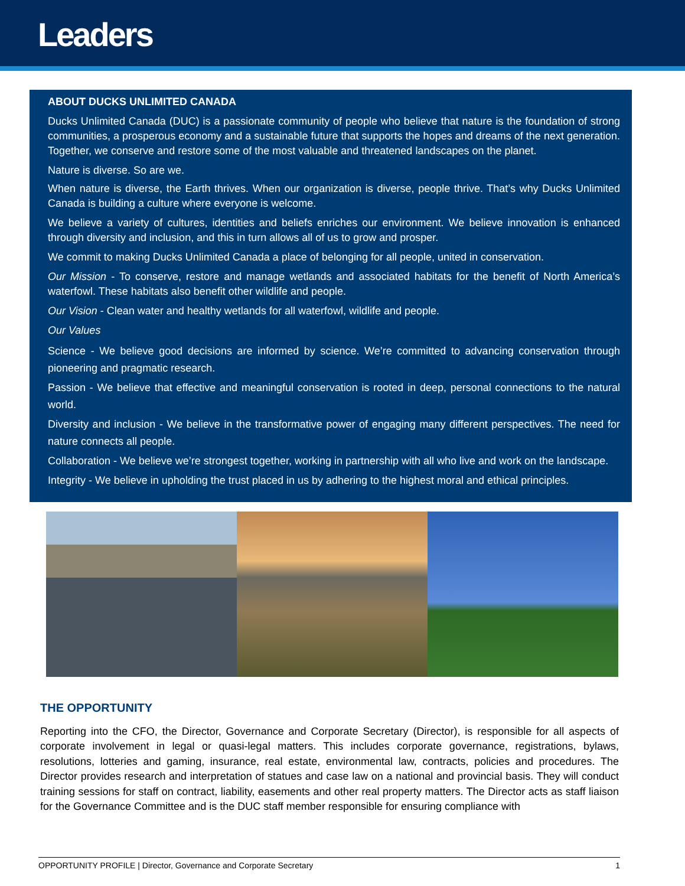Leaders
ABOUT DUCKS UNLIMITED CANADA
Ducks Unlimited Canada (DUC) is a passionate community of people who believe that nature is the foundation of strong communities, a prosperous economy and a sustainable future that supports the hopes and dreams of the next generation. Together, we conserve and restore some of the most valuable and threatened landscapes on the planet.
Nature is diverse. So are we.
When nature is diverse, the Earth thrives. When our organization is diverse, people thrive. That’s why Ducks Unlimited Canada is building a culture where everyone is welcome.
We believe a variety of cultures, identities and beliefs enriches our environment. We believe innovation is enhanced through diversity and inclusion, and this in turn allows all of us to grow and prosper.
We commit to making Ducks Unlimited Canada a place of belonging for all people, united in conservation.
Our Mission - To conserve, restore and manage wetlands and associated habitats for the benefit of North America’s waterfowl. These habitats also benefit other wildlife and people.
Our Vision - Clean water and healthy wetlands for all waterfowl, wildlife and people.
Our Values
Science - We believe good decisions are informed by science. We’re committed to advancing conservation through pioneering and pragmatic research.
Passion - We believe that effective and meaningful conservation is rooted in deep, personal connections to the natural world.
Diversity and inclusion - We believe in the transformative power of engaging many different perspectives. The need for nature connects all people.
Collaboration - We believe we’re strongest together, working in partnership with all who live and work on the landscape.
Integrity - We believe in upholding the trust placed in us by adhering to the highest moral and ethical principles.
THE OPPORTUNITY
Reporting into the CFO, the Director, Governance and Corporate Secretary (Director), is responsible for all aspects of corporate involvement in legal or quasi-legal matters. This includes corporate governance, registrations, bylaws, resolutions, lotteries and gaming, insurance, real estate, environmental law, contracts, policies and procedures. The Director provides research and interpretation of statues and case law on a national and provincial basis. They will conduct training sessions for staff on contract, liability, easements and other real property matters. The Director acts as staff liaison for the Governance Committee and is the DUC staff member responsible for ensuring compliance with
OPPORTUNITY PROFILE | Director, Governance and Corporate Secretary 1